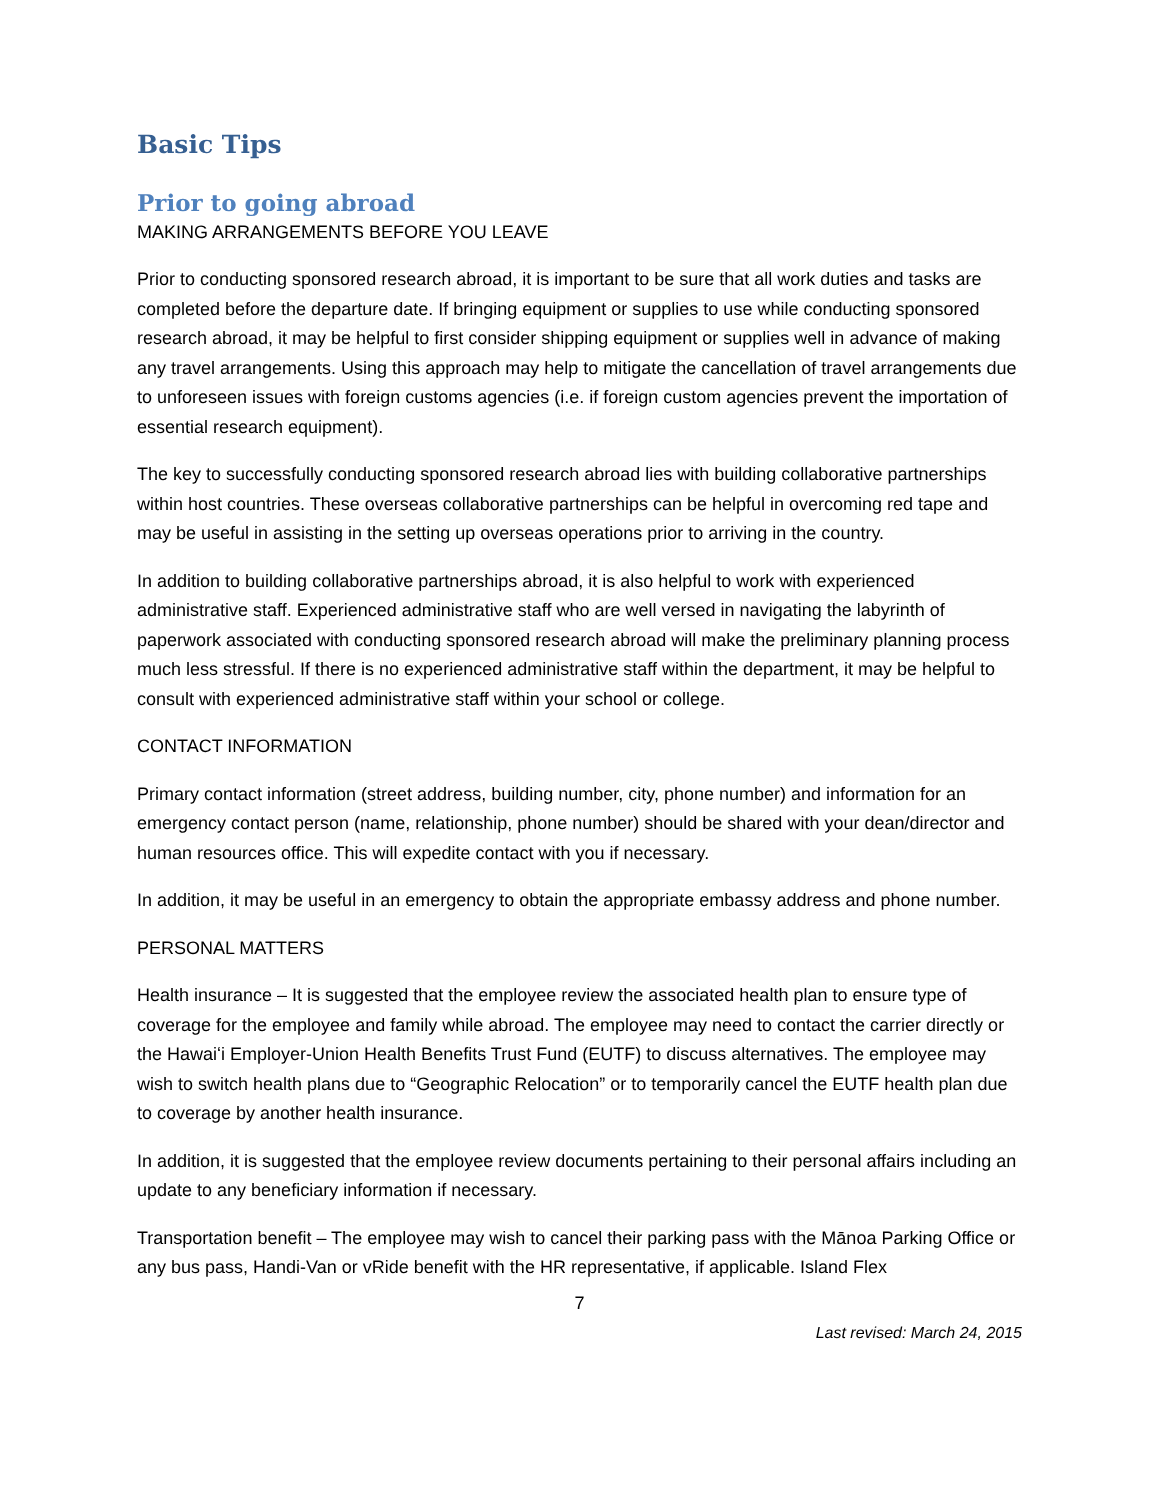Basic Tips
Prior to going abroad
MAKING ARRANGEMENTS BEFORE YOU LEAVE
Prior to conducting sponsored research abroad, it is important to be sure that all work duties and tasks are completed before the departure date. If bringing equipment or supplies to use while conducting sponsored research abroad, it may be helpful to first consider shipping equipment or supplies well in advance of making any travel arrangements. Using this approach may help to mitigate the cancellation of travel arrangements due to unforeseen issues with foreign customs agencies (i.e. if foreign custom agencies prevent the importation of essential research equipment).
The key to successfully conducting sponsored research abroad lies with building collaborative partnerships within host countries. These overseas collaborative partnerships can be helpful in overcoming red tape and may be useful in assisting in the setting up overseas operations prior to arriving in the country.
In addition to building collaborative partnerships abroad, it is also helpful to work with experienced administrative staff. Experienced administrative staff who are well versed in navigating the labyrinth of paperwork associated with conducting sponsored research abroad will make the preliminary planning process much less stressful. If there is no experienced administrative staff within the department, it may be helpful to consult with experienced administrative staff within your school or college.
CONTACT INFORMATION
Primary contact information (street address, building number, city, phone number) and information for an emergency contact person (name, relationship, phone number) should be shared with your dean/director and human resources office. This will expedite contact with you if necessary.
In addition, it may be useful in an emergency to obtain the appropriate embassy address and phone number.
PERSONAL MATTERS
Health insurance – It is suggested that the employee review the associated health plan to ensure type of coverage for the employee and family while abroad. The employee may need to contact the carrier directly or the Hawaiʻi Employer-Union Health Benefits Trust Fund (EUTF) to discuss alternatives. The employee may wish to switch health plans due to “Geographic Relocation” or to temporarily cancel the EUTF health plan due to coverage by another health insurance.
In addition, it is suggested that the employee review documents pertaining to their personal affairs including an update to any beneficiary information if necessary.
Transportation benefit – The employee may wish to cancel their parking pass with the Mānoa Parking Office or any bus pass, Handi-Van or vRide benefit with the HR representative, if applicable. Island Flex
7
Last revised: March 24, 2015